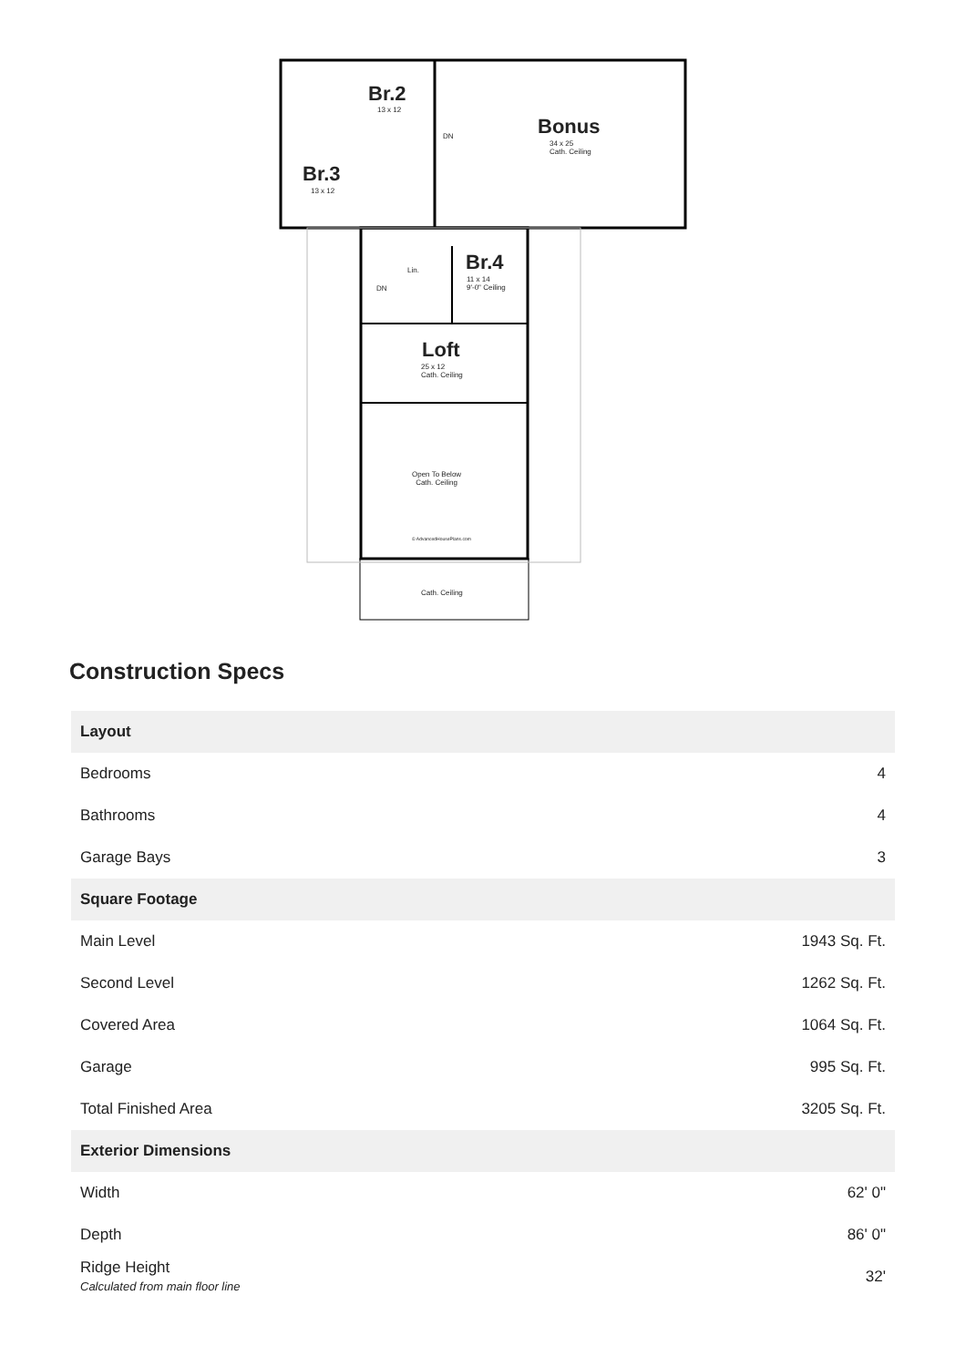Br.2
13 x 12
Bonus
34 x 25
Cath. Ceiling
DN
Br.3
13 x 12
Lin. Br.4
11 x 14
9'-0" Ceiling
DN
Loft
25 x 12
Cath. Ceiling
Open To Below
Cath. Ceiling
© AdvancedHousePlans.com
Cath. Ceiling
Construction Specs
| Layout | |
| --- | --- |
| Bedrooms | 4 |
| Bathrooms | 4 |
| Garage Bays | 3 |
| Square Footage | |
| Main Level | 1943 Sq. Ft. |
| Second Level | 1262 Sq. Ft. |
| Covered Area | 1064 Sq. Ft. |
| Garage | 995 Sq. Ft. |
| Total Finished Area | 3205 Sq. Ft. |
| Exterior Dimensions | |
| Width | 62' 0" |
| Depth | 86' 0" |
| Ridge Height Calculated from main floor line | 32' |